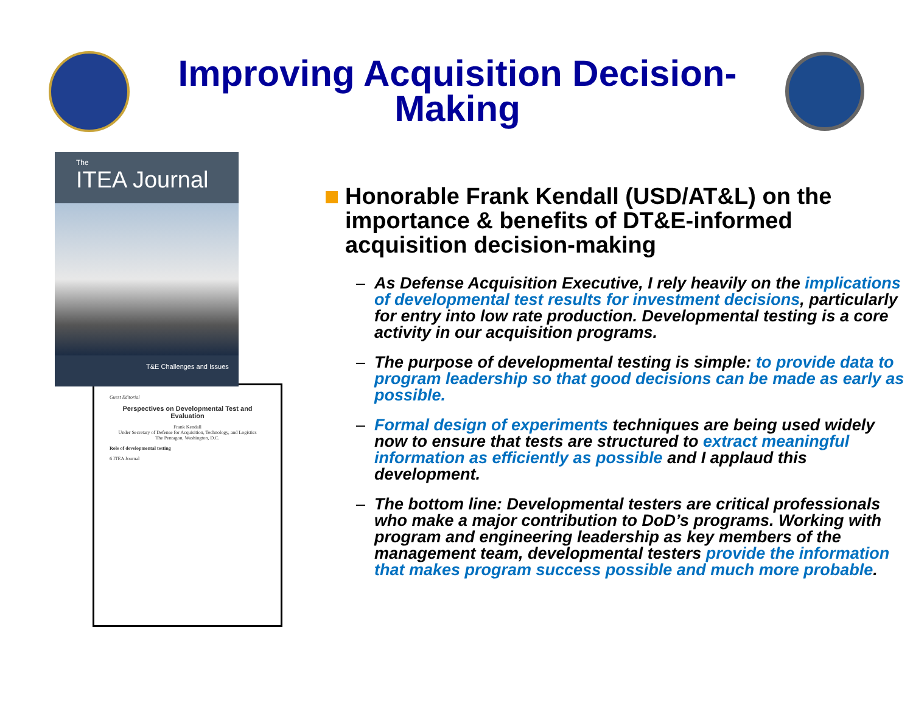Improving Acquisition Decision-
Making
The
ITEA Journal
T&E Challenges and Issues
Guest Editorial
Perspectives on Developmental Test and Evaluation
Frank Kendall
Under Secretary of Defense for Acquisition, Technology, and Logistics
The Pentagon, Washington, D.C.
Role of developmental testing
6 ITEA Journal
Honorable Frank Kendall (USD/AT&L) on the importance & benefits of DT&E-informed acquisition decision-making
– As Defense Acquisition Executive, I rely heavily on the implications of developmental test results for investment decisions, particularly for entry into low rate production. Developmental testing is a core activity in our acquisition programs.
– The purpose of developmental testing is simple: to provide data to program leadership so that good decisions can be made as early as possible.
– Formal design of experiments techniques are being used widely now to ensure that tests are structured to extract meaningful information as efficiently as possible and I applaud this development.
– The bottom line: Developmental testers are critical professionals who make a major contribution to DoD’s programs. Working with program and engineering leadership as key members of the management team, developmental testers provide the information that makes program success possible and much more probable.